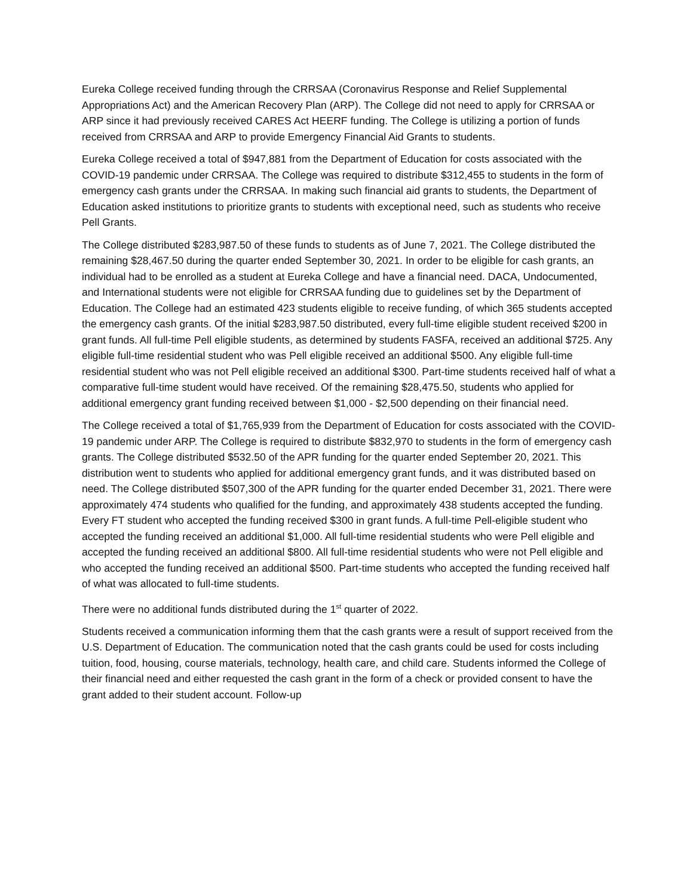Eureka College received funding through the CRRSAA (Coronavirus Response and Relief Supplemental Appropriations Act) and the American Recovery Plan (ARP). The College did not need to apply for CRRSAA or ARP since it had previously received CARES Act HEERF funding. The College is utilizing a portion of funds received from CRRSAA and ARP to provide Emergency Financial Aid Grants to students.
Eureka College received a total of $947,881 from the Department of Education for costs associated with the COVID-19 pandemic under CRRSAA. The College was required to distribute $312,455 to students in the form of emergency cash grants under the CRRSAA. In making such financial aid grants to students, the Department of Education asked institutions to prioritize grants to students with exceptional need, such as students who receive Pell Grants.
The College distributed $283,987.50 of these funds to students as of June 7, 2021. The College distributed the remaining $28,467.50 during the quarter ended September 30, 2021. In order to be eligible for cash grants, an individual had to be enrolled as a student at Eureka College and have a financial need. DACA, Undocumented, and International students were not eligible for CRRSAA funding due to guidelines set by the Department of Education. The College had an estimated 423 students eligible to receive funding, of which 365 students accepted the emergency cash grants. Of the initial $283,987.50 distributed, every full-time eligible student received $200 in grant funds. All full-time Pell eligible students, as determined by students FASFA, received an additional $725. Any eligible full-time residential student who was Pell eligible received an additional $500. Any eligible full-time residential student who was not Pell eligible received an additional $300. Part-time students received half of what a comparative full-time student would have received. Of the remaining $28,475.50, students who applied for additional emergency grant funding received between $1,000 - $2,500 depending on their financial need.
The College received a total of $1,765,939 from the Department of Education for costs associated with the COVID-19 pandemic under ARP. The College is required to distribute $832,970 to students in the form of emergency cash grants. The College distributed $532.50 of the APR funding for the quarter ended September 20, 2021. This distribution went to students who applied for additional emergency grant funds, and it was distributed based on need. The College distributed $507,300 of the APR funding for the quarter ended December 31, 2021. There were approximately 474 students who qualified for the funding, and approximately 438 students accepted the funding. Every FT student who accepted the funding received $300 in grant funds. A full-time Pell-eligible student who accepted the funding received an additional $1,000. All full-time residential students who were Pell eligible and accepted the funding received an additional $800. All full-time residential students who were not Pell eligible and who accepted the funding received an additional $500. Part-time students who accepted the funding received half of what was allocated to full-time students.
There were no additional funds distributed during the 1<sup>st</sup> quarter of 2022.
Students received a communication informing them that the cash grants were a result of support received from the U.S. Department of Education. The communication noted that the cash grants could be used for costs including tuition, food, housing, course materials, technology, health care, and child care. Students informed the College of their financial need and either requested the cash grant in the form of a check or provided consent to have the grant added to their student account. Follow-up